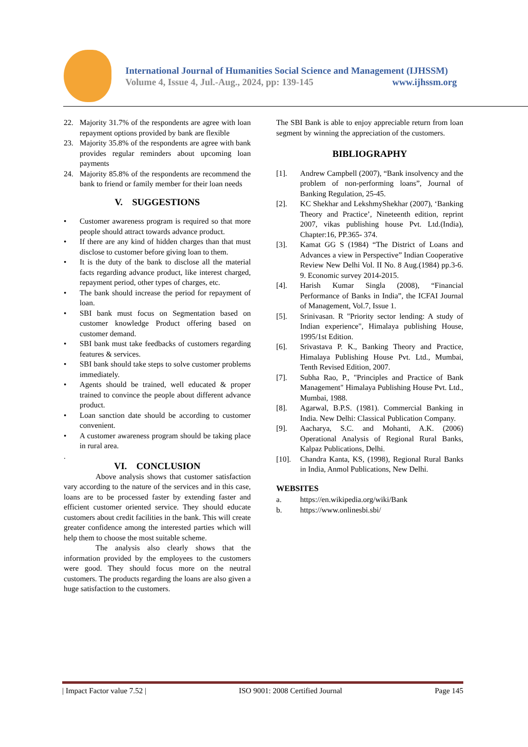International Journal of Humanities Social Science and Management (IJHSSM)
Volume 4, Issue 4, Jul.-Aug., 2024, pp: 139-145 www.ijhssm.org
22. Majority 31.7% of the respondents are agree with loan repayment options provided by bank are flexible
23. Majority 35.8% of the respondents are agree with bank provides regular reminders about upcoming loan payments
24. Majority 85.8% of the respondents are recommend the bank to friend or family member for their loan needs
V. SUGGESTIONS
• Customer awareness program is required so that more people should attract towards advance product.
• If there are any kind of hidden charges than that must disclose to customer before giving loan to them.
• It is the duty of the bank to disclose all the material facts regarding advance product, like interest charged, repayment period, other types of charges, etc.
• The bank should increase the period for repayment of loan.
• SBI bank must focus on Segmentation based on customer knowledge Product offering based on customer demand.
• SBI bank must take feedbacks of customers regarding features & services.
• SBI bank should take steps to solve customer problems immediately.
• Agents should be trained, well educated & proper trained to convince the people about different advance product.
• Loan sanction date should be according to customer convenient.
• A customer awareness program should be taking place in rural area.
.
VI. CONCLUSION
Above analysis shows that customer satisfaction vary according to the nature of the services and in this case, loans are to be processed faster by extending faster and efficient customer oriented service. They should educate customers about credit facilities in the bank. This will create greater confidence among the interested parties which will help them to choose the most suitable scheme.
The analysis also clearly shows that the information provided by the employees to the customers were good. They should focus more on the neutral customers. The products regarding the loans are also given a huge satisfaction to the customers.
The SBI Bank is able to enjoy appreciable return from loan segment by winning the appreciation of the customers.
BIBLIOGRAPHY
[1]. Andrew Campbell (2007), “Bank insolvency and the problem of non-performing loans”, Journal of Banking Regulation, 25-45.
[2]. KC Shekhar and LekshmyShekhar (2007), ‘Banking Theory and Practice’, Nineteenth edition, reprint 2007, vikas publishing house Pvt. Ltd.(India), Chapter:16, PP.365- 374.
[3]. Kamat GG S (1984) “The District of Loans and Advances a view in Perspective” Indian Cooperative Review New Delhi Vol. II No. 8 Aug.(1984) pp.3-6. 9. Economic survey 2014-2015.
[4]. Harish Kumar Singla (2008), “Financial Performance of Banks in India”, the ICFAI Journal of Management, Vol.7, Issue 1.
[5]. Srinivasan. R "Priority sector lending: A study of Indian experience", Himalaya publishing House, 1995/1st Edition.
[6]. Srivastava P. K., Banking Theory and Practice, Himalaya Publishing House Pvt. Ltd., Mumbai, Tenth Revised Edition, 2007.
[7]. Subha Rao, P., "Principles and Practice of Bank Management" Himalaya Publishing House Pvt. Ltd., Mumbai, 1988.
[8]. Agarwal, B.P.S. (1981). Commercial Banking in India. New Delhi: Classical Publication Company.
[9]. Aacharya, S.C. and Mohanti, A.K. (2006) Operational Analysis of Regional Rural Banks, Kalpaz Publications, Delhi.
[10]. Chandra Kanta, KS, (1998), Regional Rural Banks in India, Anmol Publications, New Delhi.
WEBSITES
a. https://en.wikipedia.org/wiki/Bank
b. https://www.onlinesbi.sbi/
| Impact Factor value 7.52 | ISO 9001: 2008 Certified Journal Page 145